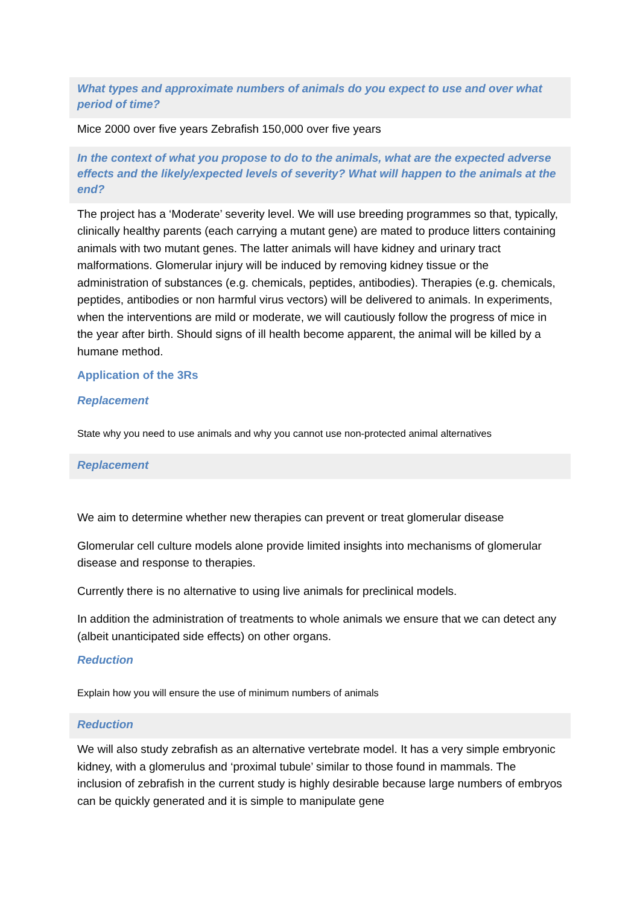What types and approximate numbers of animals do you expect to use and over what period of time?
Mice 2000 over five years Zebrafish 150,000 over five years
In the context of what you propose to do to the animals, what are the expected adverse effects and the likely/expected levels of severity? What will happen to the animals at the end?
The project has a ‘Moderate’ severity level. We will use breeding programmes so that, typically, clinically healthy parents (each carrying a mutant gene) are mated to produce litters containing animals with two mutant genes. The latter animals will have kidney and urinary tract malformations. Glomerular injury will be induced by removing kidney tissue or the administration of substances (e.g. chemicals, peptides, antibodies). Therapies (e.g. chemicals, peptides, antibodies or non harmful virus vectors) will be delivered to animals. In experiments, when the interventions are mild or moderate, we will cautiously follow the progress of mice in the year after birth. Should signs of ill health become apparent, the animal will be killed by a humane method.
Application of the 3Rs
Replacement
State why you need to use animals and why you cannot use non-protected animal alternatives
Replacement
We aim to determine whether new therapies can prevent or treat glomerular disease
Glomerular cell culture models alone provide limited insights into mechanisms of glomerular disease and response to therapies.
Currently there is no alternative to using live animals for preclinical models.
In addition the administration of treatments to whole animals we ensure that we can detect any (albeit unanticipated side effects) on other organs.
Reduction
Explain how you will ensure the use of minimum numbers of animals
Reduction
We will also study zebrafish as an alternative vertebrate model. It has a very simple embryonic kidney, with a glomerulus and ‘proximal tubule’ similar to those found in mammals. The inclusion of zebrafish in the current study is highly desirable because large numbers of embryos can be quickly generated and it is simple to manipulate gene